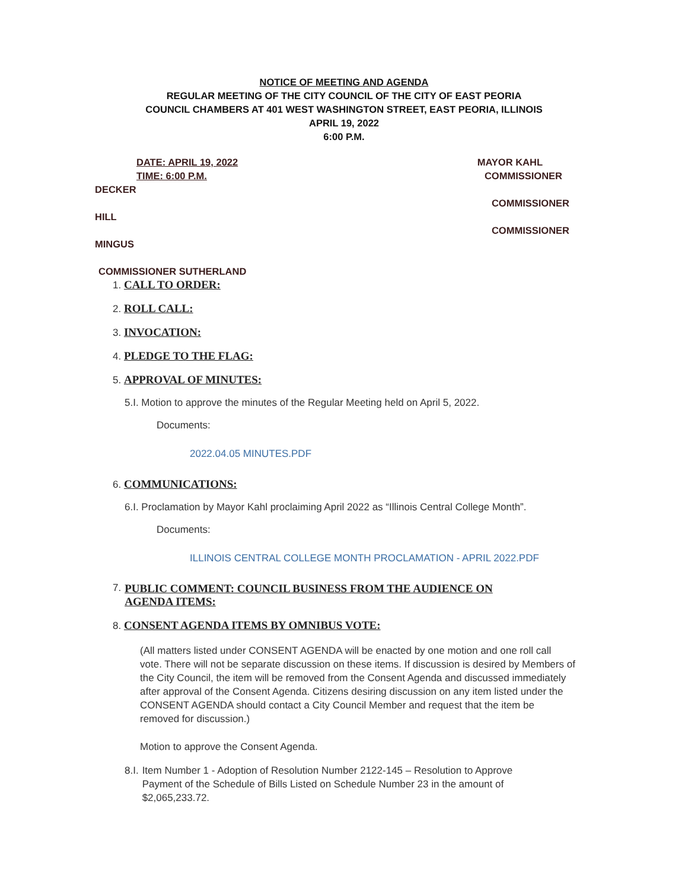NOTICE OF MEETING AND AGENDA
REGULAR MEETING OF THE CITY COUNCIL OF THE CITY OF EAST PEORIA
COUNCIL CHAMBERS AT 401 WEST WASHINGTON STREET, EAST PEORIA, ILLINOIS
APRIL 19, 2022
6:00 P.M.
DATE: APRIL 19, 2022 MAYOR KAHL
TIME: 6:00 P.M. COMMISSIONER
DECKER
COMMISSIONER
HILL
COMMISSIONER
MINGUS
COMMISSIONER SUTHERLAND
1. CALL TO ORDER:
2. ROLL CALL:
3. INVOCATION:
4. PLEDGE TO THE FLAG:
5. APPROVAL OF MINUTES:
5.I. Motion to approve the minutes of the Regular Meeting held on April 5, 2022.
Documents:
2022.04.05 MINUTES.PDF
6. COMMUNICATIONS:
6.I. Proclamation by Mayor Kahl proclaiming April 2022 as “Illinois Central College Month”.
Documents:
ILLINOIS CENTRAL COLLEGE MONTH PROCLAMATION - APRIL 2022.PDF
7. PUBLIC COMMENT: COUNCIL BUSINESS FROM THE AUDIENCE ON AGENDA ITEMS:
8. CONSENT AGENDA ITEMS BY OMNIBUS VOTE:
(All matters listed under CONSENT AGENDA will be enacted by one motion and one roll call vote. There will not be separate discussion on these items. If discussion is desired by Members of the City Council, the item will be removed from the Consent Agenda and discussed immediately after approval of the Consent Agenda. Citizens desiring discussion on any item listed under the CONSENT AGENDA should contact a City Council Member and request that the item be removed for discussion.)
Motion to approve the Consent Agenda.
8.I. Item Number 1 - Adoption of Resolution Number 2122-145 – Resolution to Approve Payment of the Schedule of Bills Listed on Schedule Number 23 in the amount of $2,065,233.72.